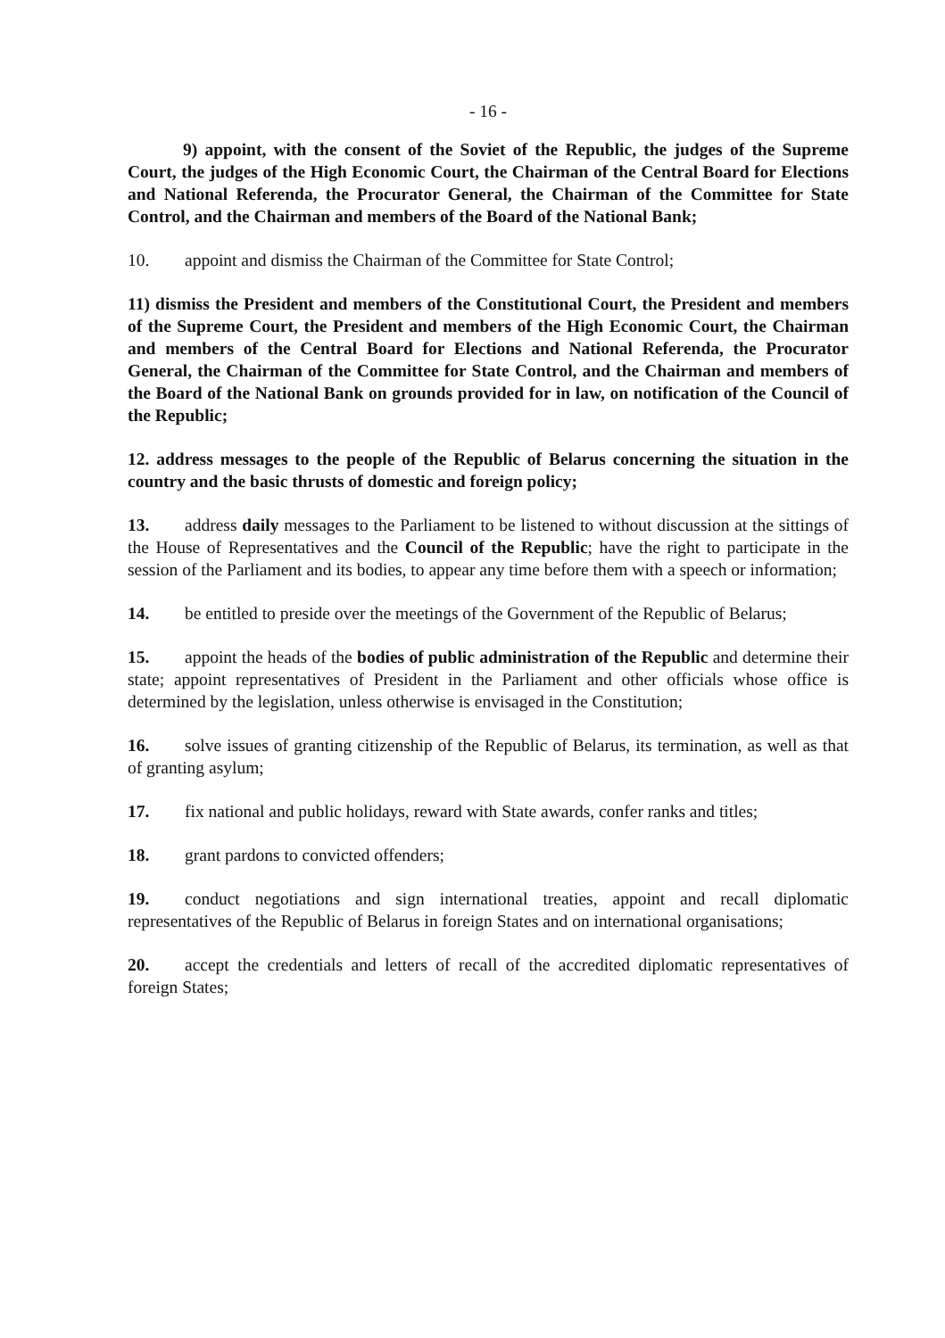- 16 -
9) appoint, with the consent of the Soviet of the Republic, the judges of the Supreme Court, the judges of the High Economic Court, the Chairman of the Central Board for Elections and National Referenda, the Procurator General, the Chairman of the Committee for State Control, and the Chairman and members of the Board of the National Bank;
10. appoint and dismiss the Chairman of the Committee for State Control;
11) dismiss the President and members of the Constitutional Court, the President and members of the Supreme Court, the President and members of the High Economic Court, the Chairman and members of the Central Board for Elections and National Referenda, the Procurator General, the Chairman of the Committee for State Control, and the Chairman and members of the Board of the National Bank on grounds provided for in law, on notification of the Council of the Republic;
12. address messages to the people of the Republic of Belarus concerning the situation in the country and the basic thrusts of domestic and foreign policy;
13. address daily messages to the Parliament to be listened to without discussion at the sittings of the House of Representatives and the Council of the Republic; have the right to participate in the session of the Parliament and its bodies, to appear any time before them with a speech or information;
14. be entitled to preside over the meetings of the Government of the Republic of Belarus;
15. appoint the heads of the bodies of public administration of the Republic and determine their state; appoint representatives of President in the Parliament and other officials whose office is determined by the legislation, unless otherwise is envisaged in the Constitution;
16. solve issues of granting citizenship of the Republic of Belarus, its termination, as well as that of granting asylum;
17. fix national and public holidays, reward with State awards, confer ranks and titles;
18. grant pardons to convicted offenders;
19. conduct negotiations and sign international treaties, appoint and recall diplomatic representatives of the Republic of Belarus in foreign States and on international organisations;
20. accept the credentials and letters of recall of the accredited diplomatic representatives of foreign States;